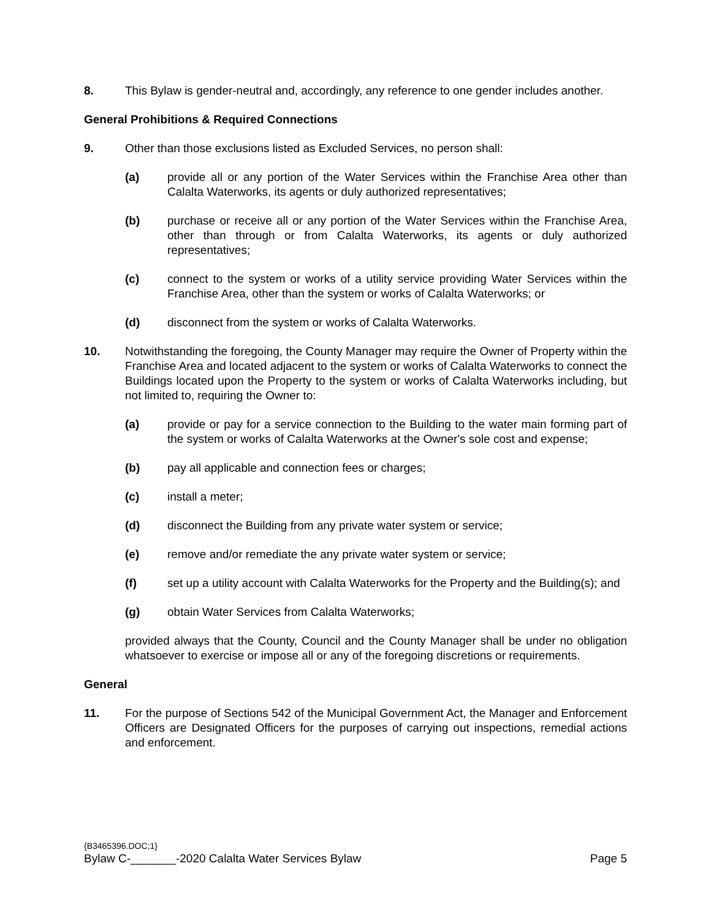8. This Bylaw is gender-neutral and, accordingly, any reference to one gender includes another.
General Prohibitions & Required Connections
9. Other than those exclusions listed as Excluded Services, no person shall:
(a) provide all or any portion of the Water Services within the Franchise Area other than Calalta Waterworks, its agents or duly authorized representatives;
(b) purchase or receive all or any portion of the Water Services within the Franchise Area, other than through or from Calalta Waterworks, its agents or duly authorized representatives;
(c) connect to the system or works of a utility service providing Water Services within the Franchise Area, other than the system or works of Calalta Waterworks; or
(d) disconnect from the system or works of Calalta Waterworks.
10. Notwithstanding the foregoing, the County Manager may require the Owner of Property within the Franchise Area and located adjacent to the system or works of Calalta Waterworks to connect the Buildings located upon the Property to the system or works of Calalta Waterworks including, but not limited to, requiring the Owner to:
(a) provide or pay for a service connection to the Building to the water main forming part of the system or works of Calalta Waterworks at the Owner's sole cost and expense;
(b) pay all applicable and connection fees or charges;
(c) install a meter;
(d) disconnect the Building from any private water system or service;
(e) remove and/or remediate the any private water system or service;
(f) set up a utility account with Calalta Waterworks for the Property and the Building(s); and
(g) obtain Water Services from Calalta Waterworks;
provided always that the County, Council and the County Manager shall be under no obligation whatsoever to exercise or impose all or any of the foregoing discretions or requirements.
General
11. For the purpose of Sections 542 of the Municipal Government Act, the Manager and Enforcement Officers are Designated Officers for the purposes of carrying out inspections, remedial actions and enforcement.
{B3465396.DOC;1}
Bylaw C-_______-2020 Calalta Water Services Bylaw Page 5